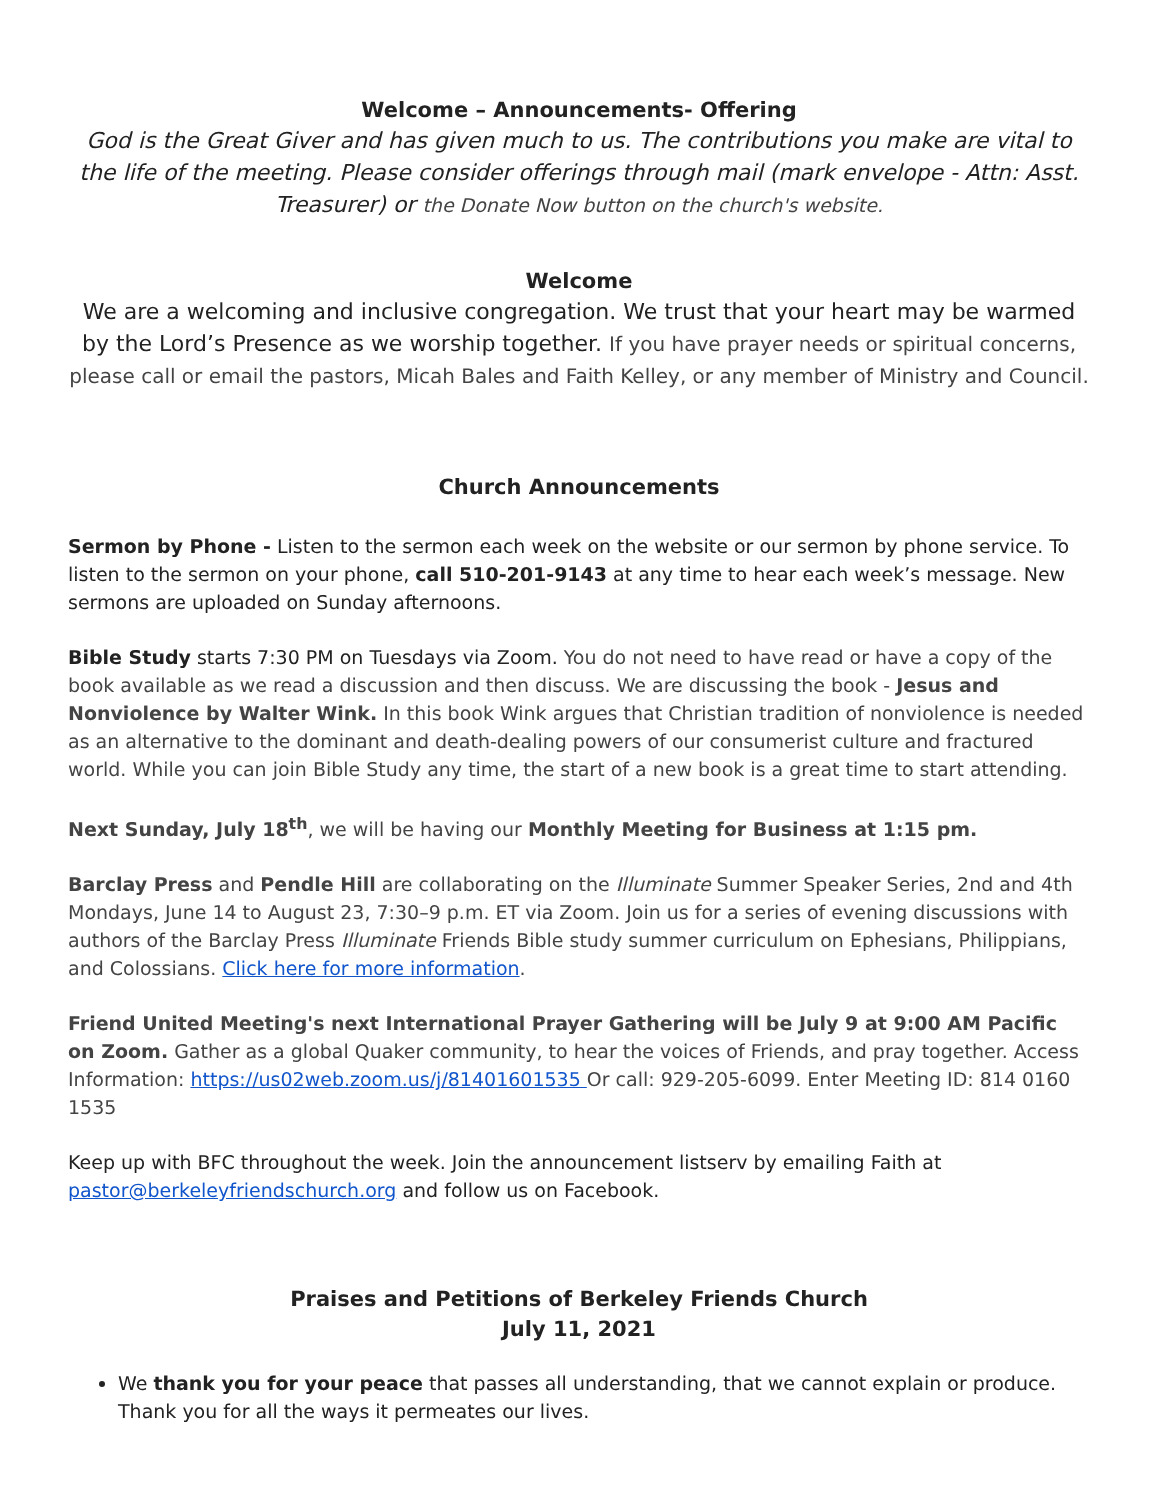Welcome – Announcements- Offering
God is the Great Giver and has given much to us. The contributions you make are vital to the life of the meeting. Please consider offerings through mail (mark envelope - Attn: Asst. Treasurer) or the Donate Now button on the church's website.
Welcome
We are a welcoming and inclusive congregation. We trust that your heart may be warmed by the Lord’s Presence as we worship together. If you have prayer needs or spiritual concerns, please call or email the pastors, Micah Bales and Faith Kelley, or any member of Ministry and Council.
Church Announcements
Sermon by Phone - Listen to the sermon each week on the website or our sermon by phone service. To listen to the sermon on your phone, call 510-201-9143 at any time to hear each week’s message. New sermons are uploaded on Sunday afternoons.
Bible Study starts 7:30 PM on Tuesdays via Zoom. You do not need to have read or have a copy of the book available as we read a discussion and then discuss. We are discussing the book - Jesus and Nonviolence by Walter Wink. In this book Wink argues that Christian tradition of nonviolence is needed as an alternative to the dominant and death-dealing powers of our consumerist culture and fractured world. While you can join Bible Study any time, the start of a new book is a great time to start attending.
Next Sunday, July 18<sup>th</sup>, we will be having our Monthly Meeting for Business at 1:15 pm.
Barclay Press and Pendle Hill are collaborating on the Illuminate Summer Speaker Series, 2nd and 4th Mondays, June 14 to August 23, 7:30–9 p.m. ET via Zoom. Join us for a series of evening discussions with authors of the Barclay Press Illuminate Friends Bible study summer curriculum on Ephesians, Philippians, and Colossians. Click here for more information.
Friend United Meeting's next International Prayer Gathering will be July 9 at 9:00 AM Pacific on Zoom. Gather as a global Quaker community, to hear the voices of Friends, and pray together. Access Information: https://us02web.zoom.us/j/81401601535 Or call: 929-205-6099. Enter Meeting ID: 814 0160 1535
Keep up with BFC throughout the week. Join the announcement listserv by emailing Faith at pastor@berkeleyfriendschurch.org and follow us on Facebook.
Praises and Petitions of Berkeley Friends Church
July 11, 2021
We thank you for your peace that passes all understanding, that we cannot explain or produce. Thank you for all the ways it permeates our lives.